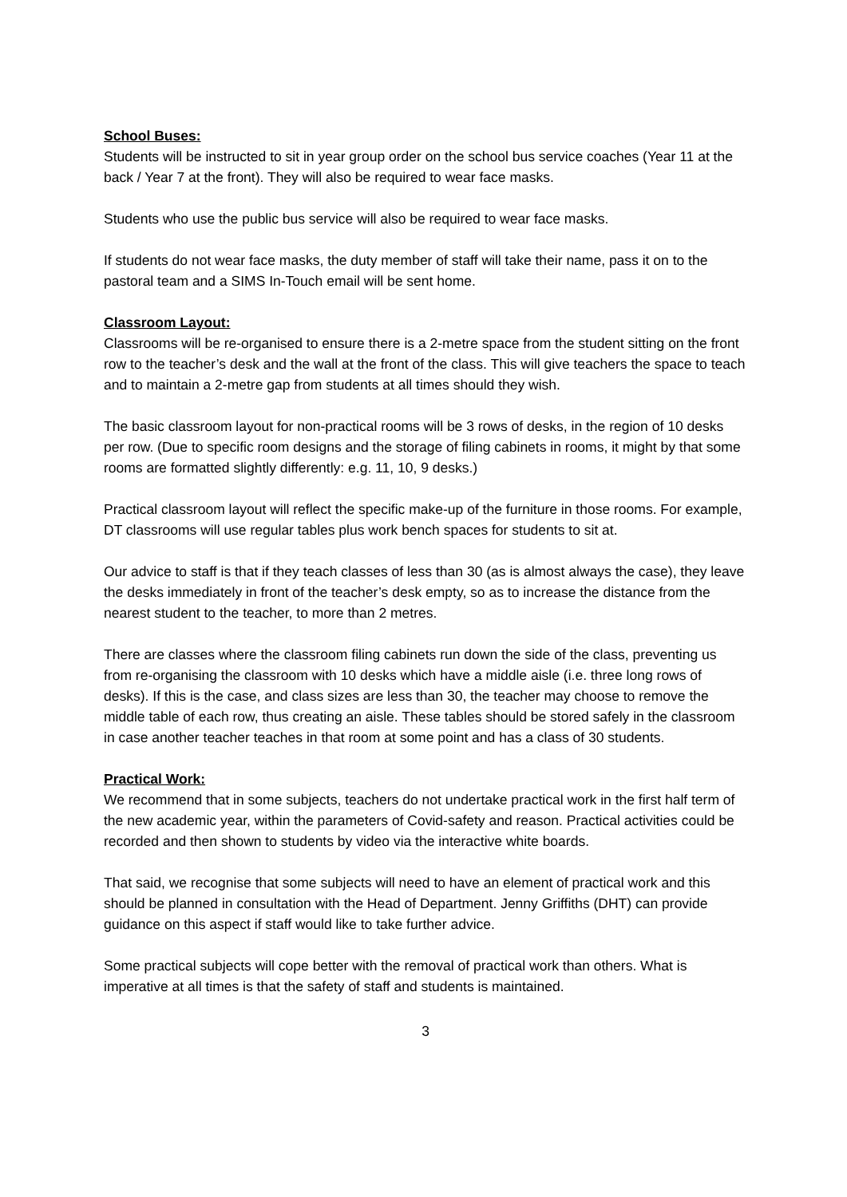School Buses:
Students will be instructed to sit in year group order on the school bus service coaches (Year 11 at the back / Year 7 at the front). They will also be required to wear face masks.
Students who use the public bus service will also be required to wear face masks.
If students do not wear face masks, the duty member of staff will take their name, pass it on to the pastoral team and a SIMS In-Touch email will be sent home.
Classroom Layout:
Classrooms will be re-organised to ensure there is a 2-metre space from the student sitting on the front row to the teacher’s desk and the wall at the front of the class. This will give teachers the space to teach and to maintain a 2-metre gap from students at all times should they wish.
The basic classroom layout for non-practical rooms will be 3 rows of desks, in the region of 10 desks per row. (Due to specific room designs and the storage of filing cabinets in rooms, it might by that some rooms are formatted slightly differently: e.g. 11, 10, 9 desks.)
Practical classroom layout will reflect the specific make-up of the furniture in those rooms. For example, DT classrooms will use regular tables plus work bench spaces for students to sit at.
Our advice to staff is that if they teach classes of less than 30 (as is almost always the case), they leave the desks immediately in front of the teacher’s desk empty, so as to increase the distance from the nearest student to the teacher, to more than 2 metres.
There are classes where the classroom filing cabinets run down the side of the class, preventing us from re-organising the classroom with 10 desks which have a middle aisle (i.e. three long rows of desks). If this is the case, and class sizes are less than 30, the teacher may choose to remove the middle table of each row, thus creating an aisle. These tables should be stored safely in the classroom in case another teacher teaches in that room at some point and has a class of 30 students.
Practical Work:
We recommend that in some subjects, teachers do not undertake practical work in the first half term of the new academic year, within the parameters of Covid-safety and reason. Practical activities could be recorded and then shown to students by video via the interactive white boards.
That said, we recognise that some subjects will need to have an element of practical work and this should be planned in consultation with the Head of Department. Jenny Griffiths (DHT) can provide guidance on this aspect if staff would like to take further advice.
Some practical subjects will cope better with the removal of practical work than others. What is imperative at all times is that the safety of staff and students is maintained.
3